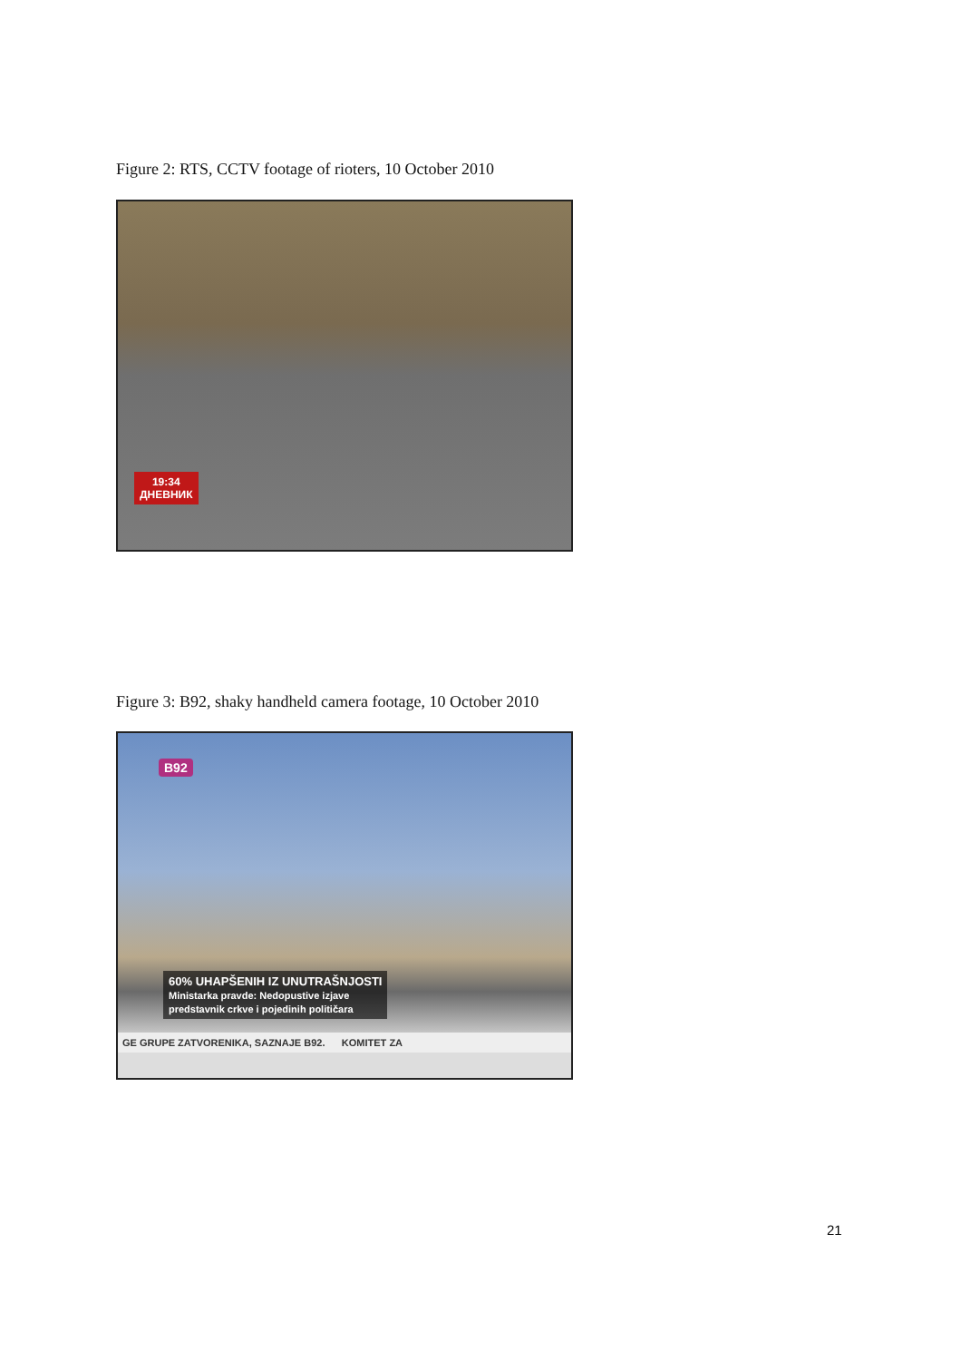Figure 2: RTS, CCTV footage of rioters, 10 October 2010
19:34
ДНЕВНИК
Figure 3: B92, shaky handheld camera footage, 10 October 2010
B92
60% UHAPŠENIH IZ UNUTRAŠNJOSTI
Ministarka pravde: Nedopustive izjave
predstavnik crkve i pojedinih političara
GE GRUPE ZATVORENIKA, SAZNAJE B92. KOMITET ZA
21